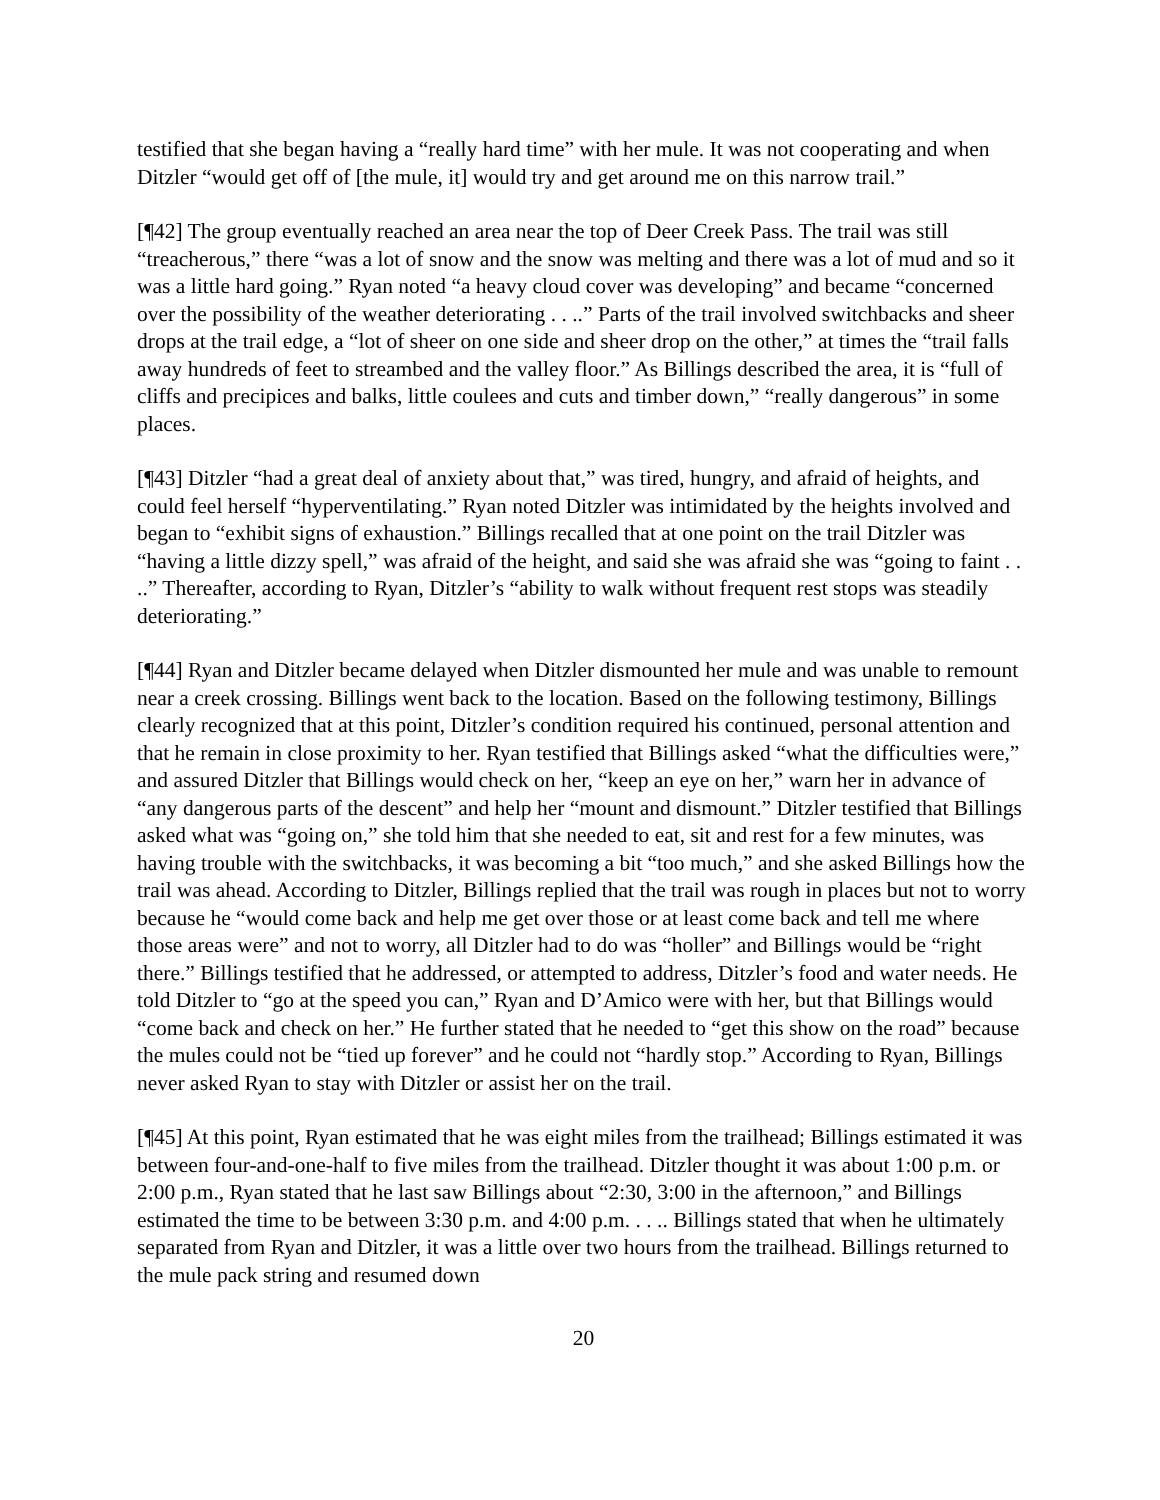testified that she began having a “really hard time” with her mule. It was not cooperating and when Ditzler “would get off of [the mule, it] would try and get around me on this narrow trail.”
[¶42] The group eventually reached an area near the top of Deer Creek Pass. The trail was still “treacherous,” there “was a lot of snow and the snow was melting and there was a lot of mud and so it was a little hard going.” Ryan noted “a heavy cloud cover was developing” and became “concerned over the possibility of the weather deteriorating . . ..” Parts of the trail involved switchbacks and sheer drops at the trail edge, a “lot of sheer on one side and sheer drop on the other,” at times the “trail falls away hundreds of feet to streambed and the valley floor.” As Billings described the area, it is “full of cliffs and precipices and balks, little coulees and cuts and timber down,” “really dangerous” in some places.
[¶43] Ditzler “had a great deal of anxiety about that,” was tired, hungry, and afraid of heights, and could feel herself “hyperventilating.” Ryan noted Ditzler was intimidated by the heights involved and began to “exhibit signs of exhaustion.” Billings recalled that at one point on the trail Ditzler was “having a little dizzy spell,” was afraid of the height, and said she was afraid she was “going to faint . . ..” Thereafter, according to Ryan, Ditzler’s “ability to walk without frequent rest stops was steadily deteriorating.”
[¶44] Ryan and Ditzler became delayed when Ditzler dismounted her mule and was unable to remount near a creek crossing. Billings went back to the location. Based on the following testimony, Billings clearly recognized that at this point, Ditzler’s condition required his continued, personal attention and that he remain in close proximity to her. Ryan testified that Billings asked “what the difficulties were,” and assured Ditzler that Billings would check on her, “keep an eye on her,” warn her in advance of “any dangerous parts of the descent” and help her “mount and dismount.” Ditzler testified that Billings asked what was “going on,” she told him that she needed to eat, sit and rest for a few minutes, was having trouble with the switchbacks, it was becoming a bit “too much,” and she asked Billings how the trail was ahead. According to Ditzler, Billings replied that the trail was rough in places but not to worry because he “would come back and help me get over those or at least come back and tell me where those areas were” and not to worry, all Ditzler had to do was “holler” and Billings would be “right there.” Billings testified that he addressed, or attempted to address, Ditzler’s food and water needs. He told Ditzler to “go at the speed you can,” Ryan and D’Amico were with her, but that Billings would “come back and check on her.” He further stated that he needed to “get this show on the road” because the mules could not be “tied up forever” and he could not “hardly stop.” According to Ryan, Billings never asked Ryan to stay with Ditzler or assist her on the trail.
[¶45] At this point, Ryan estimated that he was eight miles from the trailhead; Billings estimated it was between four-and-one-half to five miles from the trailhead. Ditzler thought it was about 1:00 p.m. or 2:00 p.m., Ryan stated that he last saw Billings about “2:30, 3:00 in the afternoon,” and Billings estimated the time to be between 3:30 p.m. and 4:00 p.m. . . .. Billings stated that when he ultimately separated from Ryan and Ditzler, it was a little over two hours from the trailhead. Billings returned to the mule pack string and resumed down
20